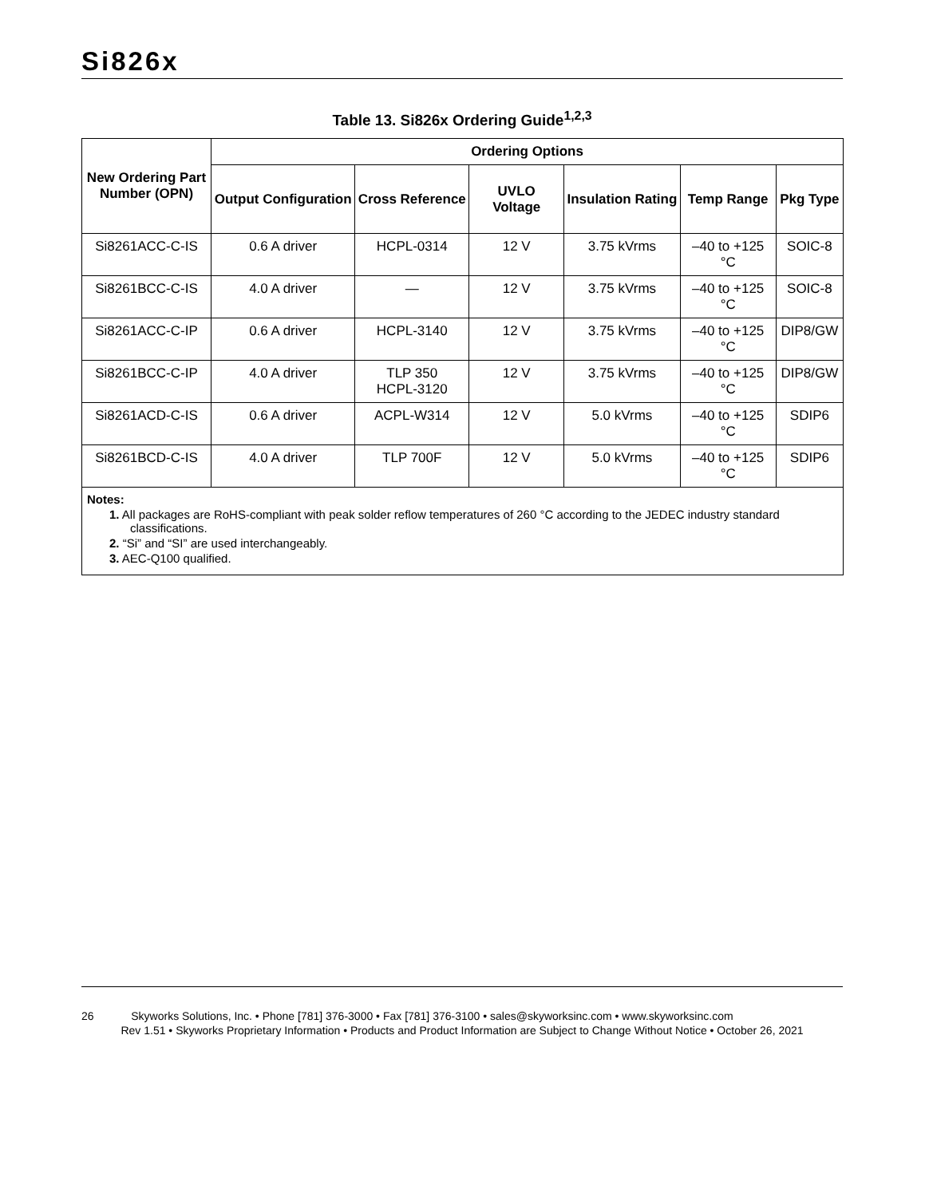Si826x
Table 13. Si826x Ordering Guide<sup>1,2,3</sup>
| New Ordering Part Number (OPN) | Ordering Options | | | | | |
| --- | --- | --- | --- | --- | --- | --- |
| | Output Configuration | Cross Reference | UVLO Voltage | Insulation Rating | Temp Range | Pkg Type |
| Si8261ACC-C-IS | 0.6 A driver | HCPL-0314 | 12 V | 3.75 kVrms | –40 to +125 °C | SOIC-8 |
| Si8261BCC-C-IS | 4.0 A driver | — | 12 V | 3.75 kVrms | –40 to +125 °C | SOIC-8 |
| Si8261ACC-C-IP | 0.6 A driver | HCPL-3140 | 12 V | 3.75 kVrms | –40 to +125 °C | DIP8/GW |
| Si8261BCC-C-IP | 4.0 A driver | TLP 350 HCPL-3120 | 12 V | 3.75 kVrms | –40 to +125 °C | DIP8/GW |
| Si8261ACD-C-IS | 0.6 A driver | ACPL-W314 | 12 V | 5.0 kVrms | –40 to +125 °C | SDIP6 |
| Si8261BCD-C-IS | 4.0 A driver | TLP 700F | 12 V | 5.0 kVrms | –40 to +125 °C | SDIP6 |
| Notes: 1. All packages are RoHS-compliant with peak solder reflow temperatures of 260 °C according to the JEDEC industry standard classifications. 2. “Si” and “SI” are used interchangeably. 3. AEC-Q100 qualified. | | | | | | |
26 Skyworks Solutions, Inc. • Phone [781] 376-3000 • Fax [781] 376-3100 • sales@skyworksinc.com • www.skyworksinc.com
Rev 1.51 • Skyworks Proprietary Information • Products and Product Information are Subject to Change Without Notice • October 26, 2021